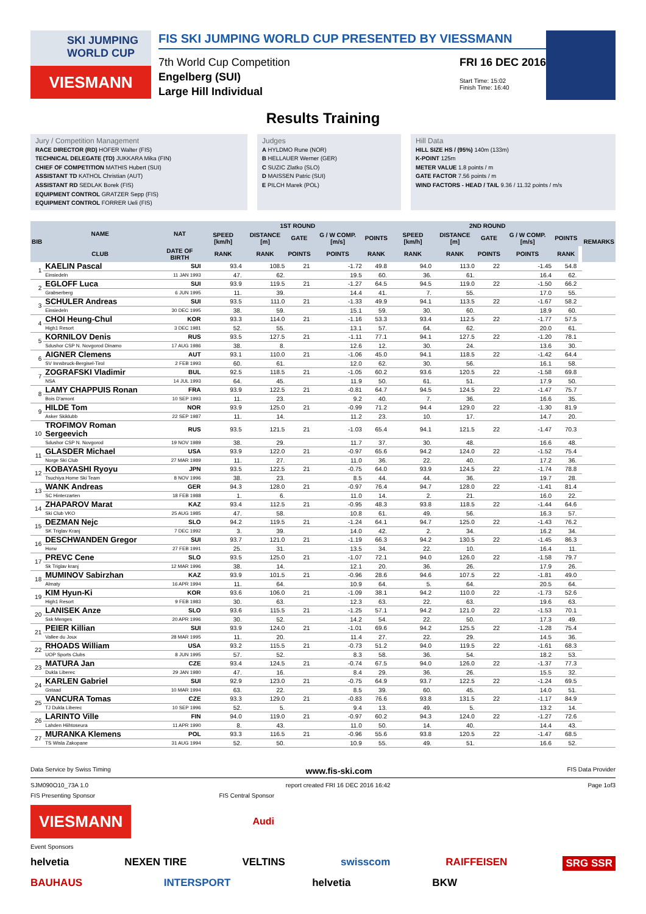SKI JUMPING WORLD CUP
VIESMANN
FIS SKI JUMPING WORLD CUP PRESENTED BY VIESSMANN
7th World Cup Competition
Engelberg (SUI)
Large Hill Individual
FRI 16 DEC 2016
Start Time: 15:02
Finish Time: 16:40
Results Training
Jury / Competition Management
RACE DIRECTOR (RD) HOFER Walter (FIS)
TECHNICAL DELEGATE (TD) JUKKARA Mika (FIN)
CHIEF OF COMPETITION MATHIS Hubert (SUI)
ASSISTANT TD KATHOL Christian (AUT)
ASSISTANT RD SEDLAK Borek (FIS)
EQUIPMENT CONTROL GRATZER Sepp (FIS)
EQUIPMENT CONTROL FORRER Ueli (FIS)
Judges
A HYLDMO Rune (NOR)
B HELLAUER Werner (GER)
C SUZIC Zlatko (SLO)
D MAISSEN Patric (SUI)
E PILCH Marek (POL)
Hill Data
HILL SIZE HS / (95%) 140m (133m)
K-POINT 125m
METER VALUE 1.8 points / m
GATE FACTOR 7.56 points / m
WIND FACTORS - HEAD / TAIL 9.36 / 11.32 points / m/s
| BIB | NAME | NAT | 1ST ROUND | | | | | | 2ND ROUND | | | | | | REMARKS |
| --- | --- | --- | --- | --- | --- | --- | --- | --- | --- | --- | --- | --- | --- | --- | --- |
| | | | SPEED [km/h] | DISTANCE [m] | GATE | G / W COMP. [m/s] | POINTS | | SPEED [km/h] | DISTANCE [m] | GATE | G / W COMP. [m/s] | POINTS | | |
| | CLUB | DATE OF BIRTH | RANK | RANK | POINTS | POINTS | RANK | | RANK | RANK | POINTS | POINTS | RANK | | |
| 1 | KAELIN Pascal | SUI | 93.4 | 108.5 | 21 | -1.72 | 49.8 | | 94.0 | 113.0 | 22 | -1.45 | 54.8 | | |
| | Einsiedeln | 11 JAN 1993 | 47. | 62. | | 19.5 | 60. | | 36. | 61. | | 16.4 | 62. | | |
| 2 | EGLOFF Luca | SUI | 93.9 | 119.5 | 21 | -1.27 | 64.5 | | 94.5 | 119.0 | 22 | -1.50 | 66.2 | | |
| | Grabserberg | 6 JUN 1995 | 11. | 39. | | 14.4 | 41. | | 7. | 55. | | 17.0 | 55. | | |
| 3 | SCHULER Andreas | SUI | 93.5 | 111.0 | 21 | -1.33 | 49.9 | | 94.1 | 113.5 | 22 | -1.67 | 58.2 | | |
| | Einsiedeln | 30 DEC 1995 | 38. | 59. | | 15.1 | 59. | | 30. | 60. | | 18.9 | 60. | | |
| 4 | CHOI Heung-Chul | KOR | 93.3 | 114.0 | 21 | -1.16 | 53.3 | | 93.4 | 112.5 | 22 | -1.77 | 57.5 | | |
| | High1 Resort | 3 DEC 1981 | 52. | 55. | | 13.1 | 57. | | 64. | 62. | | 20.0 | 61. | | |
| 5 | KORNILOV Denis | RUS | 93.5 | 127.5 | 21 | -1.11 | 77.1 | | 94.1 | 127.5 | 22 | -1.20 | 78.1 | | |
| | Sdushor CSP N. Novgorod Dinamo | 17 AUG 1986 | 38. | 8. | | 12.6 | 12. | | 30. | 24. | | 13.6 | 30. | | |
| 6 | AIGNER Clemens | AUT | 93.1 | 110.0 | 21 | -1.06 | 45.0 | | 94.1 | 118.5 | 22 | -1.42 | 64.4 | | |
| | SV Innsbruck-Bergisel-Tirol | 2 FEB 1993 | 60. | 61. | | 12.0 | 62. | | 30. | 56. | | 16.1 | 58. | | |
| 7 | ZOGRAFSKI Vladimir | BUL | 92.5 | 118.5 | 21 | -1.05 | 60.2 | | 93.6 | 120.5 | 22 | -1.58 | 69.8 | | |
| | NSA | 14 JUL 1993 | 64. | 45. | | 11.9 | 50. | | 61. | 51. | | 17.9 | 50. | | |
| 8 | LAMY CHAPPUIS Ronan | FRA | 93.9 | 122.5 | 21 | -0.81 | 64.7 | | 94.5 | 124.5 | 22 | -1.47 | 75.7 | | |
| | Bois D'amont | 10 SEP 1993 | 11. | 23. | | 9.2 | 40. | | 7. | 36. | | 16.6 | 35. | | |
| 9 | HILDE Tom | NOR | 93.9 | 125.0 | 21 | -0.99 | 71.2 | | 94.4 | 129.0 | 22 | -1.30 | 81.9 | | |
| | Asker Skiklubb | 22 SEP 1987 | 11. | 14. | | 11.2 | 23. | | 10. | 17. | | 14.7 | 20. | | |
| 10 | TROFIMOV Roman Sergeevich | RUS | 93.5 | 121.5 | 21 | -1.03 | 65.4 | | 94.1 | 121.5 | 22 | -1.47 | 70.3 | | |
| | Sdushor CSP N. Novgorod | 19 NOV 1989 | 38. | 29. | | 11.7 | 37. | | 30. | 48. | | 16.6 | 48. | | |
| 11 | GLASDER Michael | USA | 93.9 | 122.0 | 21 | -0.97 | 65.6 | | 94.2 | 124.0 | 22 | -1.52 | 75.4 | | |
| | Norge Ski Club | 27 MAR 1989 | 11. | 27. | | 11.0 | 36. | | 22. | 40. | | 17.2 | 36. | | |
| 12 | KOBAYASHI Ryoyu | JPN | 93.5 | 122.5 | 21 | -0.75 | 64.0 | | 93.9 | 124.5 | 22 | -1.74 | 78.8 | | |
| | Tsuchiya Home Ski Team | 8 NOV 1996 | 38. | 23. | | 8.5 | 44. | | 44. | 36. | | 19.7 | 28. | | |
| 13 | WANK Andreas | GER | 94.3 | 128.0 | 21 | -0.97 | 76.4 | | 94.7 | 128.0 | 22 | -1.41 | 81.4 | | |
| | SC Hinterzarten | 18 FEB 1988 | 1. | 6. | | 11.0 | 14. | | 2. | 21. | | 16.0 | 22. | | |
| 14 | ZHAPAROV Marat | KAZ | 93.4 | 112.5 | 21 | -0.95 | 48.3 | | 93.8 | 118.5 | 22 | -1.44 | 64.6 | | |
| | Ski Club VKO | 25 AUG 1985 | 47. | 58. | | 10.8 | 61. | | 49. | 56. | | 16.3 | 57. | | |
| 15 | DEZMAN Nejc | SLO | 94.2 | 119.5 | 21 | -1.24 | 64.1 | | 94.7 | 125.0 | 22 | -1.43 | 76.2 | | |
| | SK Triglav Kranj | 7 DEC 1992 | 3. | 39. | | 14.0 | 42. | | 2. | 34. | | 16.2 | 34. | | |
| 16 | DESCHWANDEN Gregor | SUI | 93.7 | 121.0 | 21 | -1.19 | 66.3 | | 94.2 | 130.5 | 22 | -1.45 | 86.3 | | |
| | Horw | 27 FEB 1991 | 25. | 31. | | 13.5 | 34. | | 22. | 10. | | 16.4 | 11. | | |
| 17 | PREVC Cene | SLO | 93.5 | 125.0 | 21 | -1.07 | 72.1 | | 94.0 | 126.0 | 22 | -1.58 | 79.7 | | |
| | Sk Triglav kranj | 12 MAR 1996 | 38. | 14. | | 12.1 | 20. | | 36. | 26. | | 17.9 | 26. | | |
| 18 | MUMINOV Sabirzhan | KAZ | 93.9 | 101.5 | 21 | -0.96 | 28.6 | | 94.6 | 107.5 | 22 | -1.81 | 49.0 | | |
| | Almaty | 16 APR 1994 | 11. | 64. | | 10.9 | 64. | | 5. | 64. | | 20.5 | 64. | | |
| 19 | KIM Hyun-Ki | KOR | 93.6 | 106.0 | 21 | -1.09 | 38.1 | | 94.2 | 110.0 | 22 | -1.73 | 52.6 | | |
| | High1 Resort | 9 FEB 1983 | 30. | 63. | | 12.3 | 63. | | 22. | 63. | | 19.6 | 63. | | |
| 20 | LANISEK Anze | SLO | 93.6 | 115.5 | 21 | -1.25 | 57.1 | | 94.2 | 121.0 | 22 | -1.53 | 70.1 | | |
| | Ssk Menges | 20 APR 1996 | 30. | 52. | | 14.2 | 54. | | 22. | 50. | | 17.3 | 49. | | |
| 21 | PEIER Killian | SUI | 93.9 | 124.0 | 21 | -1.01 | 69.6 | | 94.2 | 125.5 | 22 | -1.28 | 75.4 | | |
| | Vallee du Joux | 28 MAR 1995 | 11. | 20. | | 11.4 | 27. | | 22. | 29. | | 14.5 | 36. | | |
| 22 | RHOADS William | USA | 93.2 | 115.5 | 21 | -0.73 | 51.2 | | 94.0 | 119.5 | 22 | -1.61 | 68.3 | | |
| | UOP Sports Clubs | 8 JUN 1995 | 57. | 52. | | 8.3 | 58. | | 36. | 54. | | 18.2 | 53. | | |
| 23 | MATURA Jan | CZE | 93.4 | 124.5 | 21 | -0.74 | 67.5 | | 94.0 | 126.0 | 22 | -1.37 | 77.3 | | |
| | Dukla Liberec | 29 JAN 1980 | 47. | 16. | | 8.4 | 29. | | 36. | 26. | | 15.5 | 32. | | |
| 24 | KARLEN Gabriel | SUI | 92.9 | 123.0 | 21 | -0.75 | 64.9 | | 93.7 | 122.5 | 22 | -1.24 | 69.5 | | |
| | Gstaad | 10 MAR 1994 | 63. | 22. | | 8.5 | 39. | | 60. | 45. | | 14.0 | 51. | | |
| 25 | VANCURA Tomas | CZE | 93.3 | 129.0 | 21 | -0.83 | 76.6 | | 93.8 | 131.5 | 22 | -1.17 | 84.9 | | |
| | TJ Dukla Liberec | 10 SEP 1996 | 52. | 5. | | 9.4 | 13. | | 49. | 5. | | 13.2 | 14. | | |
| 26 | LARINTO Ville | FIN | 94.0 | 119.0 | 21 | -0.97 | 60.2 | | 94.3 | 124.0 | 22 | -1.27 | 72.6 | | |
| | Lahden Hiihtoseura | 11 APR 1990 | 8. | 43. | | 11.0 | 50. | | 14. | 40. | | 14.4 | 43. | | |
| 27 | MURANKA Klemens | POL | 93.3 | 116.5 | 21 | -0.96 | 55.6 | | 93.8 | 120.5 | 22 | -1.47 | 68.5 | | |
| | TS Wisla Zakopane | 31 AUG 1994 | 52. | 50. | | 10.9 | 55. | | 49. | 51. | | 16.6 | 52. | | |
Data Service by Swiss Timing www.fis-ski.com FIS Data Provider
SJM090O10_73A 1.0 report created FRI 16 DEC 2016 16:42 Page 1of3
FIS Presenting Sponsor FIS Central Sponsor
VIESMANN
Audi
Event Sponsors
helvetia NEXEN TIRE VELTINS swisscom RAIFFEISEN SRG SSR
BAUHAUS INTERSPORT helvetia BKW